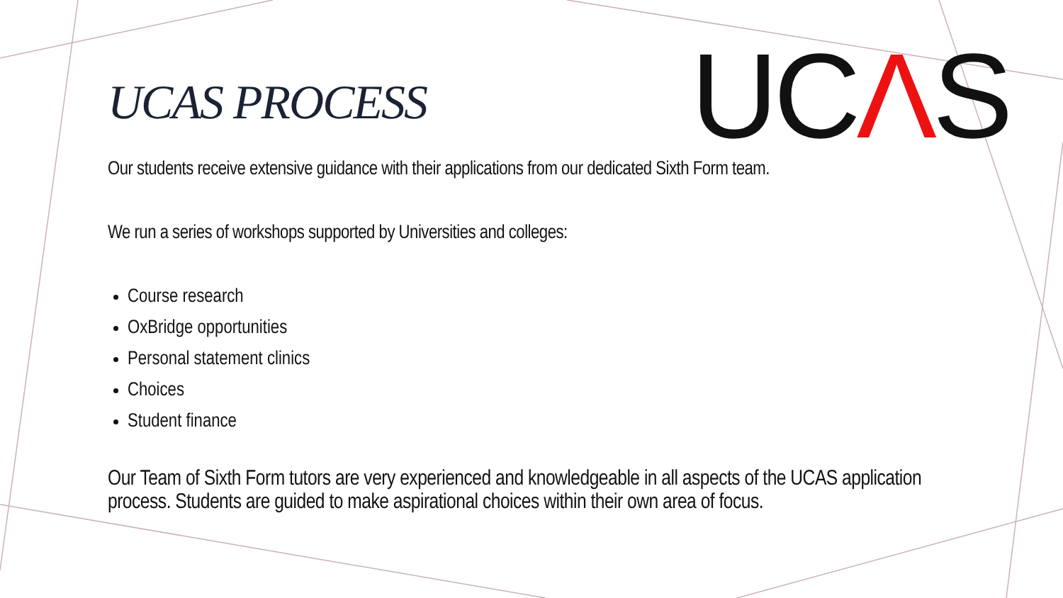UCΛS
UCAS PROCESS
Our students receive extensive guidance with their applications from our dedicated Sixth Form team.
We run a series of workshops supported by Universities and colleges:
Course research
OxBridge opportunities
Personal statement clinics
Choices
Student finance
Our Team of Sixth Form tutors are very experienced and knowledgeable in all aspects of the UCAS application process. Students are guided to make aspirational choices within their own area of focus.